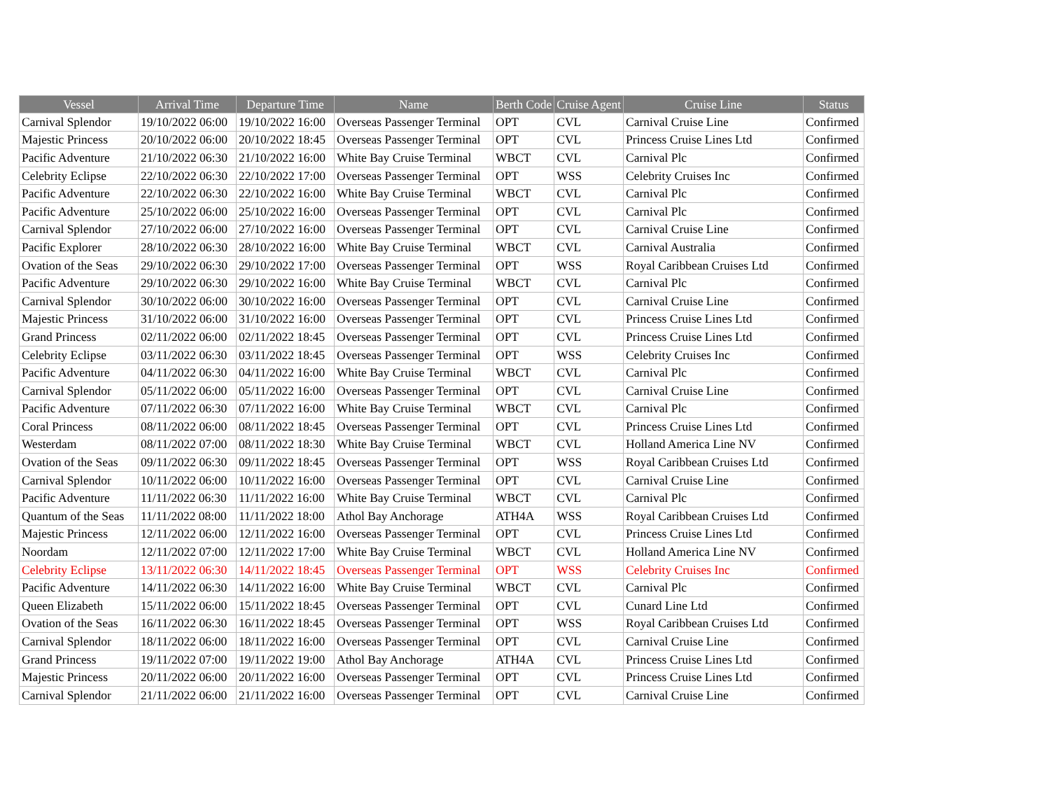| Vessel | Arrival Time | Departure Time | Name | Berth Code | Cruise Agent | Cruise Line | Status |
| --- | --- | --- | --- | --- | --- | --- | --- |
| Carnival Splendor | 19/10/2022 06:00 | 19/10/2022 16:00 | Overseas Passenger Terminal | OPT | CVL | Carnival Cruise Line | Confirmed |
| Majestic Princess | 20/10/2022 06:00 | 20/10/2022 18:45 | Overseas Passenger Terminal | OPT | CVL | Princess Cruise Lines Ltd | Confirmed |
| Pacific Adventure | 21/10/2022 06:30 | 21/10/2022 16:00 | White Bay Cruise Terminal | WBCT | CVL | Carnival Plc | Confirmed |
| Celebrity Eclipse | 22/10/2022 06:30 | 22/10/2022 17:00 | Overseas Passenger Terminal | OPT | WSS | Celebrity Cruises Inc | Confirmed |
| Pacific Adventure | 22/10/2022 06:30 | 22/10/2022 16:00 | White Bay Cruise Terminal | WBCT | CVL | Carnival Plc | Confirmed |
| Pacific Adventure | 25/10/2022 06:00 | 25/10/2022 16:00 | Overseas Passenger Terminal | OPT | CVL | Carnival Plc | Confirmed |
| Carnival Splendor | 27/10/2022 06:00 | 27/10/2022 16:00 | Overseas Passenger Terminal | OPT | CVL | Carnival Cruise Line | Confirmed |
| Pacific Explorer | 28/10/2022 06:30 | 28/10/2022 16:00 | White Bay Cruise Terminal | WBCT | CVL | Carnival Australia | Confirmed |
| Ovation of the Seas | 29/10/2022 06:30 | 29/10/2022 17:00 | Overseas Passenger Terminal | OPT | WSS | Royal Caribbean Cruises Ltd | Confirmed |
| Pacific Adventure | 29/10/2022 06:30 | 29/10/2022 16:00 | White Bay Cruise Terminal | WBCT | CVL | Carnival Plc | Confirmed |
| Carnival Splendor | 30/10/2022 06:00 | 30/10/2022 16:00 | Overseas Passenger Terminal | OPT | CVL | Carnival Cruise Line | Confirmed |
| Majestic Princess | 31/10/2022 06:00 | 31/10/2022 16:00 | Overseas Passenger Terminal | OPT | CVL | Princess Cruise Lines Ltd | Confirmed |
| Grand Princess | 02/11/2022 06:00 | 02/11/2022 18:45 | Overseas Passenger Terminal | OPT | CVL | Princess Cruise Lines Ltd | Confirmed |
| Celebrity Eclipse | 03/11/2022 06:30 | 03/11/2022 18:45 | Overseas Passenger Terminal | OPT | WSS | Celebrity Cruises Inc | Confirmed |
| Pacific Adventure | 04/11/2022 06:30 | 04/11/2022 16:00 | White Bay Cruise Terminal | WBCT | CVL | Carnival Plc | Confirmed |
| Carnival Splendor | 05/11/2022 06:00 | 05/11/2022 16:00 | Overseas Passenger Terminal | OPT | CVL | Carnival Cruise Line | Confirmed |
| Pacific Adventure | 07/11/2022 06:30 | 07/11/2022 16:00 | White Bay Cruise Terminal | WBCT | CVL | Carnival Plc | Confirmed |
| Coral Princess | 08/11/2022 06:00 | 08/11/2022 18:45 | Overseas Passenger Terminal | OPT | CVL | Princess Cruise Lines Ltd | Confirmed |
| Westerdam | 08/11/2022 07:00 | 08/11/2022 18:30 | White Bay Cruise Terminal | WBCT | CVL | Holland America Line NV | Confirmed |
| Ovation of the Seas | 09/11/2022 06:30 | 09/11/2022 18:45 | Overseas Passenger Terminal | OPT | WSS | Royal Caribbean Cruises Ltd | Confirmed |
| Carnival Splendor | 10/11/2022 06:00 | 10/11/2022 16:00 | Overseas Passenger Terminal | OPT | CVL | Carnival Cruise Line | Confirmed |
| Pacific Adventure | 11/11/2022 06:30 | 11/11/2022 16:00 | White Bay Cruise Terminal | WBCT | CVL | Carnival Plc | Confirmed |
| Quantum of the Seas | 11/11/2022 08:00 | 11/11/2022 18:00 | Athol Bay Anchorage | ATH4A | WSS | Royal Caribbean Cruises Ltd | Confirmed |
| Majestic Princess | 12/11/2022 06:00 | 12/11/2022 16:00 | Overseas Passenger Terminal | OPT | CVL | Princess Cruise Lines Ltd | Confirmed |
| Noordam | 12/11/2022 07:00 | 12/11/2022 17:00 | White Bay Cruise Terminal | WBCT | CVL | Holland America Line NV | Confirmed |
| Celebrity Eclipse | 13/11/2022 06:30 | 14/11/2022 18:45 | Overseas Passenger Terminal | OPT | WSS | Celebrity Cruises Inc | Confirmed |
| Pacific Adventure | 14/11/2022 06:30 | 14/11/2022 16:00 | White Bay Cruise Terminal | WBCT | CVL | Carnival Plc | Confirmed |
| Queen Elizabeth | 15/11/2022 06:00 | 15/11/2022 18:45 | Overseas Passenger Terminal | OPT | CVL | Cunard Line Ltd | Confirmed |
| Ovation of the Seas | 16/11/2022 06:30 | 16/11/2022 18:45 | Overseas Passenger Terminal | OPT | WSS | Royal Caribbean Cruises Ltd | Confirmed |
| Carnival Splendor | 18/11/2022 06:00 | 18/11/2022 16:00 | Overseas Passenger Terminal | OPT | CVL | Carnival Cruise Line | Confirmed |
| Grand Princess | 19/11/2022 07:00 | 19/11/2022 19:00 | Athol Bay Anchorage | ATH4A | CVL | Princess Cruise Lines Ltd | Confirmed |
| Majestic Princess | 20/11/2022 06:00 | 20/11/2022 16:00 | Overseas Passenger Terminal | OPT | CVL | Princess Cruise Lines Ltd | Confirmed |
| Carnival Splendor | 21/11/2022 06:00 | 21/11/2022 16:00 | Overseas Passenger Terminal | OPT | CVL | Carnival Cruise Line | Confirmed |